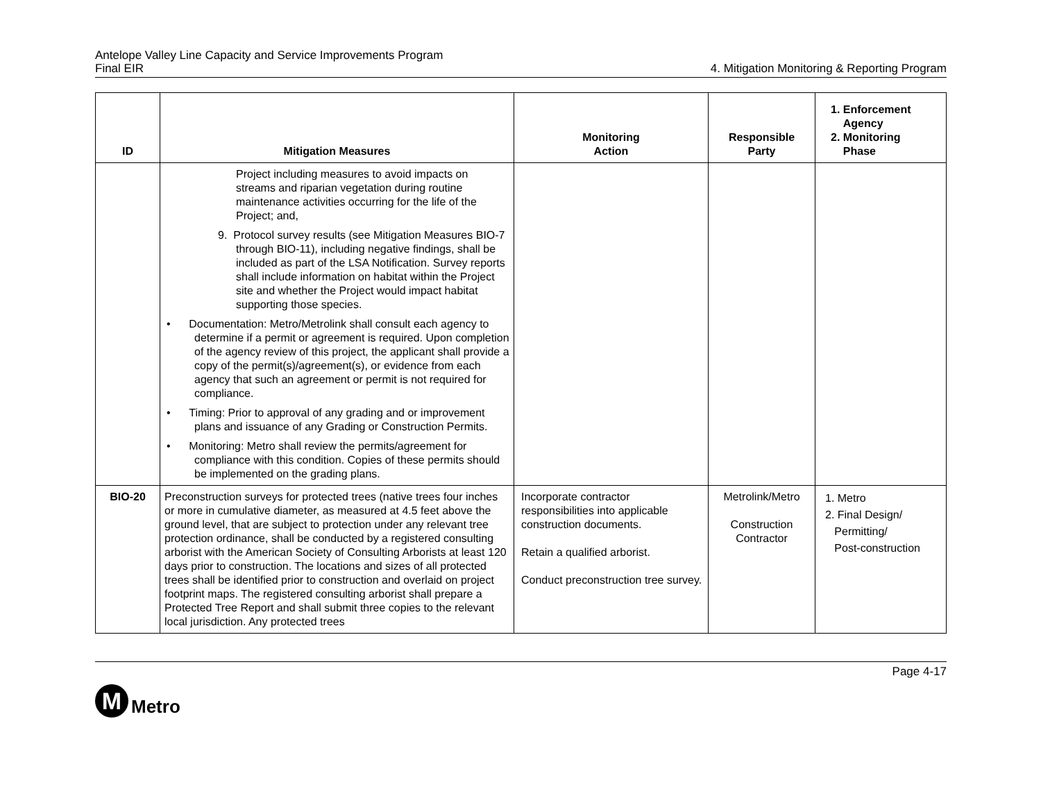Antelope Valley Line Capacity and Service Improvements Program
Final EIR
4. Mitigation Monitoring & Reporting Program
| ID | Mitigation Measures | Monitoring Action | Responsible Party | 1. Enforcement Agency 2. Monitoring Phase |
| --- | --- | --- | --- | --- |
| | Project including measures to avoid impacts on streams and riparian vegetation during routine maintenance activities occurring for the life of the Project; and, 9. Protocol survey results (see Mitigation Measures BIO-7 through BIO-11), including negative findings, shall be included as part of the LSA Notification. Survey reports shall include information on habitat within the Project site and whether the Project would impact habitat supporting those species. • Documentation: Metro/Metrolink shall consult each agency to determine if a permit or agreement is required. Upon completion of the agency review of this project, the applicant shall provide a copy of the permit(s)/agreement(s), or evidence from each agency that such an agreement or permit is not required for compliance. • Timing: Prior to approval of any grading and or improvement plans and issuance of any Grading or Construction Permits. • Monitoring: Metro shall review the permits/agreement for compliance with this condition. Copies of these permits should be implemented on the grading plans. | | | |
| BIO-20 | Preconstruction surveys for protected trees (native trees four inches or more in cumulative diameter, as measured at 4.5 feet above the ground level, that are subject to protection under any relevant tree protection ordinance, shall be conducted by a registered consulting arborist with the American Society of Consulting Arborists at least 120 days prior to construction. The locations and sizes of all protected trees shall be identified prior to construction and overlaid on project footprint maps. The registered consulting arborist shall prepare a Protected Tree Report and shall submit three copies to the relevant local jurisdiction. Any protected trees | Incorporate contractor responsibilities into applicable construction documents. Retain a qualified arborist. Conduct preconstruction tree survey. | Metrolink/Metro Construction Contractor | 1. Metro 2. Final Design/ Permitting/ Post-construction |
Page 4-17
M
Metro